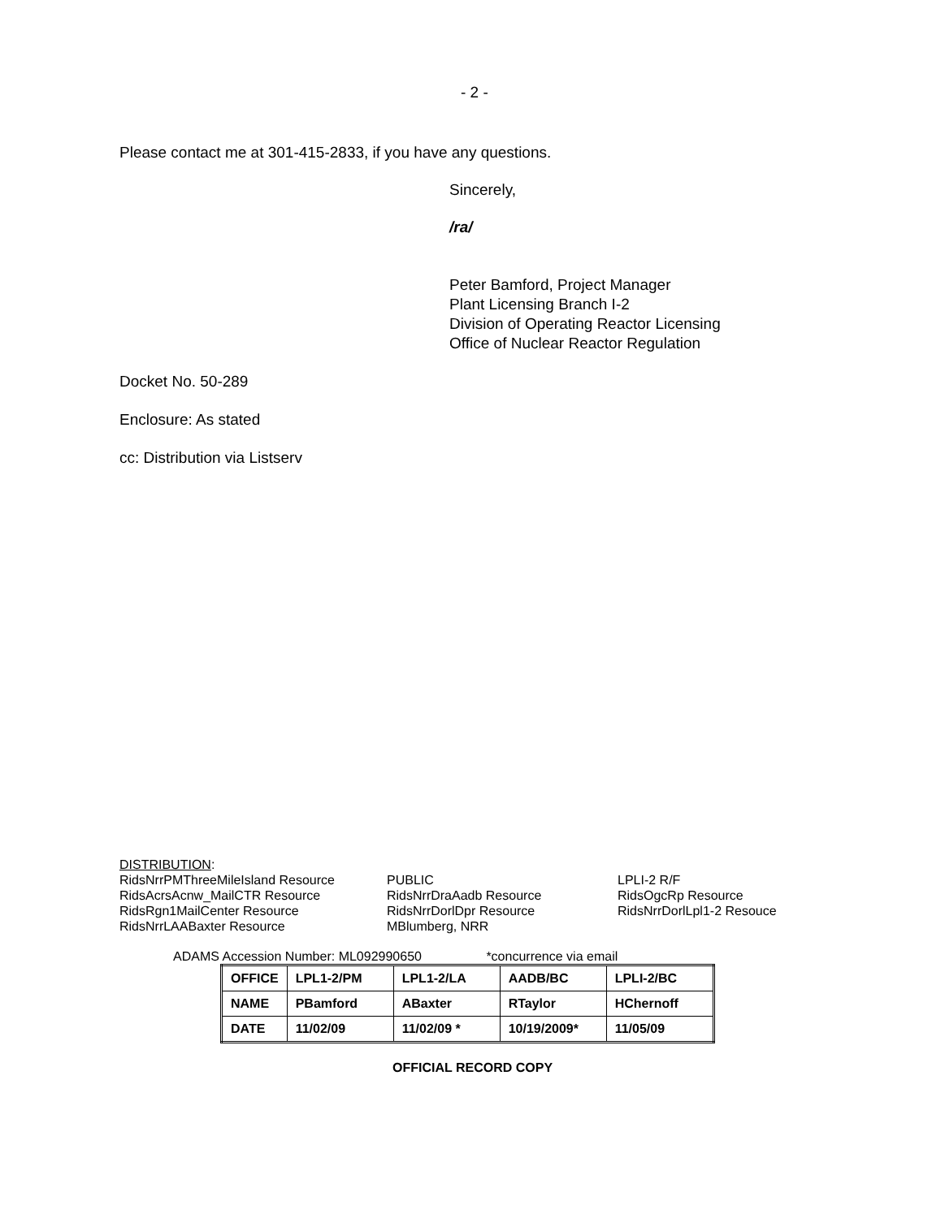- 2 -
Please contact me at 301-415-2833, if you have any questions.
Sincerely,
/ra/
Peter Bamford, Project Manager
Plant Licensing Branch I-2
Division of Operating Reactor Licensing
Office of Nuclear Reactor Regulation
Docket No. 50-289
Enclosure: As stated
cc: Distribution via Listserv
DISTRIBUTION:
RidsNrrPMThreeMileIsland Resource
RidsAcrsAcnw_MailCTR Resource
RidsRgn1MailCenter Resource
RidsNrrLAABaxter Resource
PUBLIC
RidsNrrDraAadb Resource
RidsNrrDorlDpr Resource
MBlumberg, NRR
LPLI-2 R/F
RidsOgcRp Resource
RidsNrrDorlLpl1-2 Resouce
ADAMS Accession Number: ML092990650 *concurrence via email
| OFFICE | LPL1-2/PM | LPL1-2/LA | AADB/BC | LPLI-2/BC |
| NAME | PBamford | ABaxter | RTaylor | HChernoff |
| DATE | 11/02/09 | 11/02/09 * | 10/19/2009* | 11/05/09 |
OFFICIAL RECORD COPY